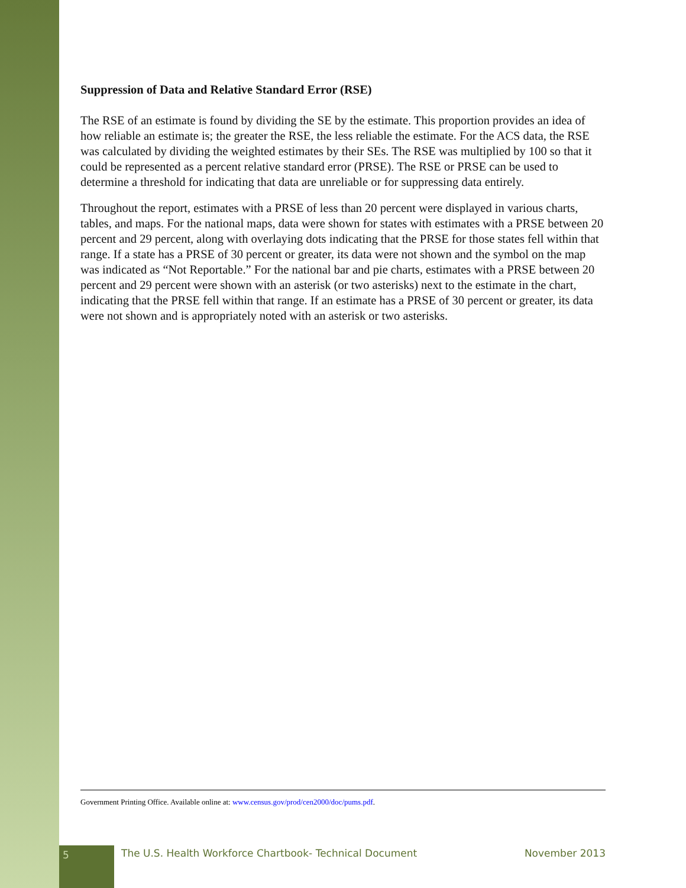Suppression of Data and Relative Standard Error (RSE)
The RSE of an estimate is found by dividing the SE by the estimate. This proportion provides an idea of how reliable an estimate is; the greater the RSE, the less reliable the estimate. For the ACS data, the RSE was calculated by dividing the weighted estimates by their SEs. The RSE was multiplied by 100 so that it could be represented as a percent relative standard error (PRSE). The RSE or PRSE can be used to determine a threshold for indicating that data are unreliable or for suppressing data entirely.
Throughout the report, estimates with a PRSE of less than 20 percent were displayed in various charts, tables, and maps. For the national maps, data were shown for states with estimates with a PRSE between 20 percent and 29 percent, along with overlaying dots indicating that the PRSE for those states fell within that range. If a state has a PRSE of 30 percent or greater, its data were not shown and the symbol on the map was indicated as “Not Reportable.” For the national bar and pie charts, estimates with a PRSE between 20 percent and 29 percent were shown with an asterisk (or two asterisks) next to the estimate in the chart, indicating that the PRSE fell within that range. If an estimate has a PRSE of 30 percent or greater, its data were not shown and is appropriately noted with an asterisk or two asterisks.
Government Printing Office. Available online at: www.census.gov/prod/cen2000/doc/pums.pdf.
5
The U.S. Health Workforce Chartbook- Technical Document
November 2013